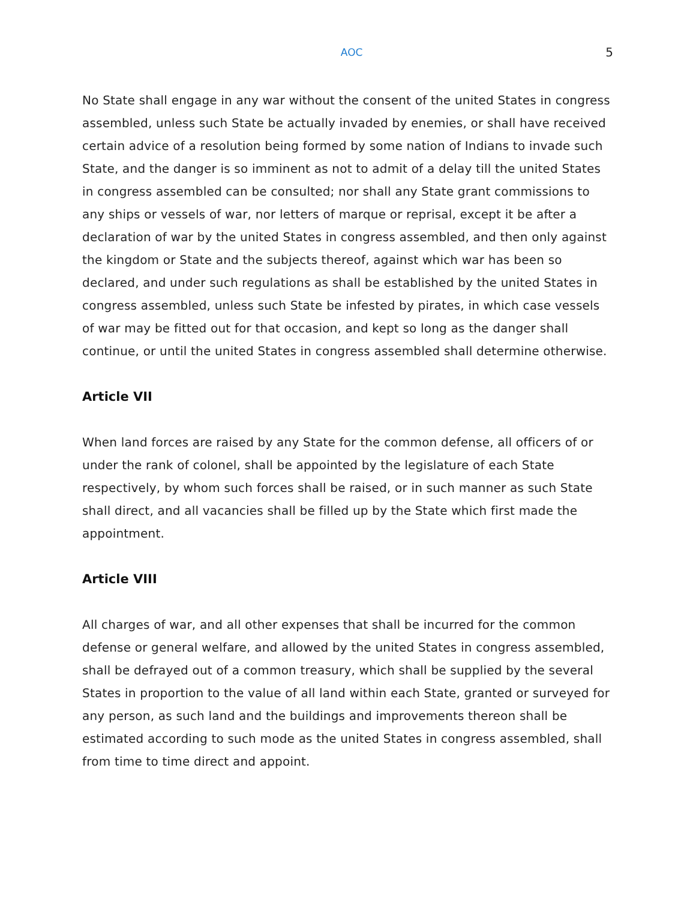AOC 5
No State shall engage in any war without the consent of the united States in congress assembled, unless such State be actually invaded by enemies, or shall have received certain advice of a resolution being formed by some nation of Indians to invade such State, and the danger is so imminent as not to admit of a delay till the united States in congress assembled can be consulted; nor shall any State grant commissions to any ships or vessels of war, nor letters of marque or reprisal, except it be after a declaration of war by the united States in congress assembled, and then only against the kingdom or State and the subjects thereof, against which war has been so declared, and under such regulations as shall be established by the united States in congress assembled, unless such State be infested by pirates, in which case vessels of war may be fitted out for that occasion, and kept so long as the danger shall continue, or until the united States in congress assembled shall determine otherwise.
Article VII
When land forces are raised by any State for the common defense, all officers of or under the rank of colonel, shall be appointed by the legislature of each State respectively, by whom such forces shall be raised, or in such manner as such State shall direct, and all vacancies shall be filled up by the State which first made the appointment.
Article VIII
All charges of war, and all other expenses that shall be incurred for the common defense or general welfare, and allowed by the united States in congress assembled, shall be defrayed out of a common treasury, which shall be supplied by the several States in proportion to the value of all land within each State, granted or surveyed for any person, as such land and the buildings and improvements thereon shall be estimated according to such mode as the united States in congress assembled, shall from time to time direct and appoint.